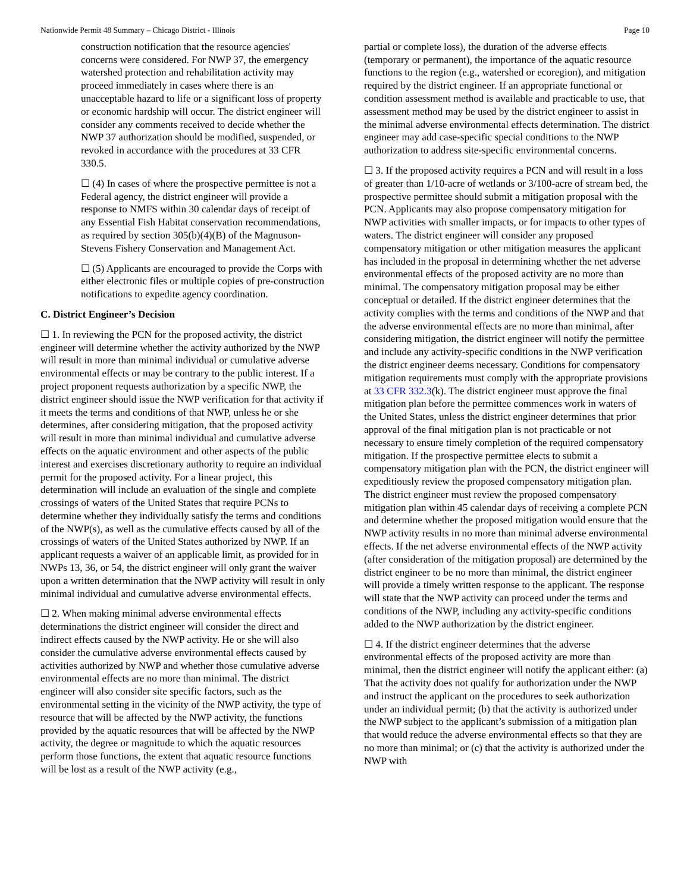Nationwide Permit 48 Summary – Chicago District - Illinois Page 10
construction notification that the resource agencies' concerns were considered. For NWP 37, the emergency watershed protection and rehabilitation activity may proceed immediately in cases where there is an unacceptable hazard to life or a significant loss of property or economic hardship will occur. The district engineer will consider any comments received to decide whether the NWP 37 authorization should be modified, suspended, or revoked in accordance with the procedures at 33 CFR 330.5.
☐ (4) In cases of where the prospective permittee is not a Federal agency, the district engineer will provide a response to NMFS within 30 calendar days of receipt of any Essential Fish Habitat conservation recommendations, as required by section 305(b)(4)(B) of the Magnuson-Stevens Fishery Conservation and Management Act.
☐ (5) Applicants are encouraged to provide the Corps with either electronic files or multiple copies of pre-construction notifications to expedite agency coordination.
C. District Engineer’s Decision
☐ 1. In reviewing the PCN for the proposed activity, the district engineer will determine whether the activity authorized by the NWP will result in more than minimal individual or cumulative adverse environmental effects or may be contrary to the public interest. If a project proponent requests authorization by a specific NWP, the district engineer should issue the NWP verification for that activity if it meets the terms and conditions of that NWP, unless he or she determines, after considering mitigation, that the proposed activity will result in more than minimal individual and cumulative adverse effects on the aquatic environment and other aspects of the public interest and exercises discretionary authority to require an individual permit for the proposed activity. For a linear project, this determination will include an evaluation of the single and complete crossings of waters of the United States that require PCNs to determine whether they individually satisfy the terms and conditions of the NWP(s), as well as the cumulative effects caused by all of the crossings of waters of the United States authorized by NWP. If an applicant requests a waiver of an applicable limit, as provided for in NWPs 13, 36, or 54, the district engineer will only grant the waiver upon a written determination that the NWP activity will result in only minimal individual and cumulative adverse environmental effects.
☐ 2. When making minimal adverse environmental effects determinations the district engineer will consider the direct and indirect effects caused by the NWP activity. He or she will also consider the cumulative adverse environmental effects caused by activities authorized by NWP and whether those cumulative adverse environmental effects are no more than minimal. The district engineer will also consider site specific factors, such as the environmental setting in the vicinity of the NWP activity, the type of resource that will be affected by the NWP activity, the functions provided by the aquatic resources that will be affected by the NWP activity, the degree or magnitude to which the aquatic resources perform those functions, the extent that aquatic resource functions will be lost as a result of the NWP activity (e.g.,
partial or complete loss), the duration of the adverse effects (temporary or permanent), the importance of the aquatic resource functions to the region (e.g., watershed or ecoregion), and mitigation required by the district engineer. If an appropriate functional or condition assessment method is available and practicable to use, that assessment method may be used by the district engineer to assist in the minimal adverse environmental effects determination. The district engineer may add case-specific special conditions to the NWP authorization to address site-specific environmental concerns.
☐ 3. If the proposed activity requires a PCN and will result in a loss of greater than 1/10-acre of wetlands or 3/100-acre of stream bed, the prospective permittee should submit a mitigation proposal with the PCN. Applicants may also propose compensatory mitigation for NWP activities with smaller impacts, or for impacts to other types of waters. The district engineer will consider any proposed compensatory mitigation or other mitigation measures the applicant has included in the proposal in determining whether the net adverse environmental effects of the proposed activity are no more than minimal. The compensatory mitigation proposal may be either conceptual or detailed. If the district engineer determines that the activity complies with the terms and conditions of the NWP and that the adverse environmental effects are no more than minimal, after considering mitigation, the district engineer will notify the permittee and include any activity-specific conditions in the NWP verification the district engineer deems necessary. Conditions for compensatory mitigation requirements must comply with the appropriate provisions at 33 CFR 332.3(k). The district engineer must approve the final mitigation plan before the permittee commences work in waters of the United States, unless the district engineer determines that prior approval of the final mitigation plan is not practicable or not necessary to ensure timely completion of the required compensatory mitigation. If the prospective permittee elects to submit a compensatory mitigation plan with the PCN, the district engineer will expeditiously review the proposed compensatory mitigation plan. The district engineer must review the proposed compensatory mitigation plan within 45 calendar days of receiving a complete PCN and determine whether the proposed mitigation would ensure that the NWP activity results in no more than minimal adverse environmental effects. If the net adverse environmental effects of the NWP activity (after consideration of the mitigation proposal) are determined by the district engineer to be no more than minimal, the district engineer will provide a timely written response to the applicant. The response will state that the NWP activity can proceed under the terms and conditions of the NWP, including any activity-specific conditions added to the NWP authorization by the district engineer.
☐ 4. If the district engineer determines that the adverse environmental effects of the proposed activity are more than minimal, then the district engineer will notify the applicant either: (a) That the activity does not qualify for authorization under the NWP and instruct the applicant on the procedures to seek authorization under an individual permit; (b) that the activity is authorized under the NWP subject to the applicant’s submission of a mitigation plan that would reduce the adverse environmental effects so that they are no more than minimal; or (c) that the activity is authorized under the NWP with